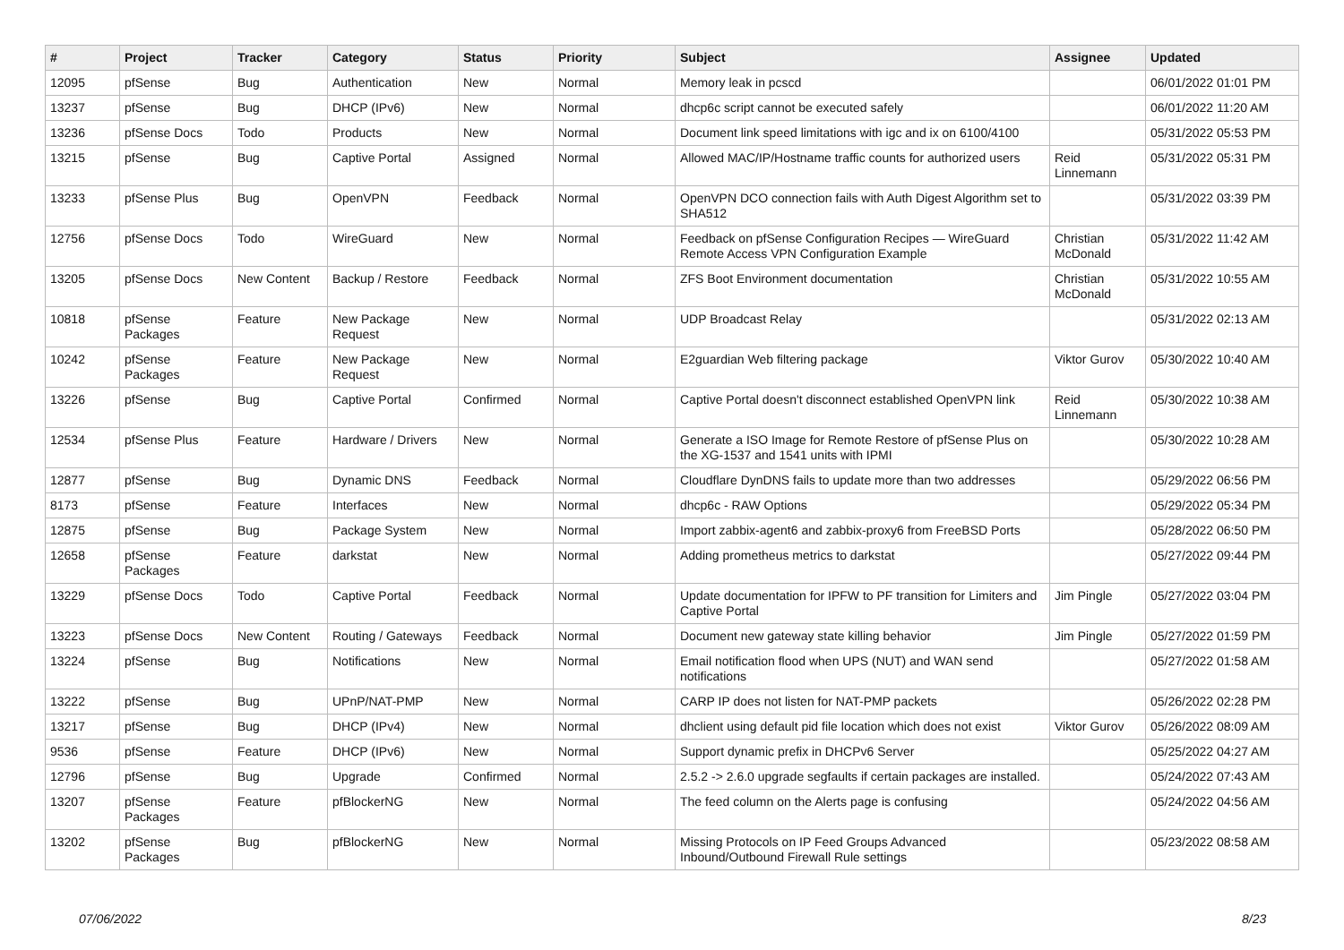| # | Project | Tracker | Category | Status | Priority | Subject | Assignee | Updated |
| --- | --- | --- | --- | --- | --- | --- | --- | --- |
| 12095 | pfSense | Bug | Authentication | New | Normal | Memory leak in pcscd | | 06/01/2022 01:01 PM |
| 13237 | pfSense | Bug | DHCP (IPv6) | New | Normal | dhcp6c script cannot be executed safely | | 06/01/2022 11:20 AM |
| 13236 | pfSense Docs | Todo | Products | New | Normal | Document link speed limitations with igc and ix on 6100/4100 | | 05/31/2022 05:53 PM |
| 13215 | pfSense | Bug | Captive Portal | Assigned | Normal | Allowed MAC/IP/Hostname traffic counts for authorized users | Reid Linnemann | 05/31/2022 05:31 PM |
| 13233 | pfSense Plus | Bug | OpenVPN | Feedback | Normal | OpenVPN DCO connection fails with Auth Digest Algorithm set to SHA512 | | 05/31/2022 03:39 PM |
| 12756 | pfSense Docs | Todo | WireGuard | New | Normal | Feedback on pfSense Configuration Recipes — WireGuard Remote Access VPN Configuration Example | Christian McDonald | 05/31/2022 11:42 AM |
| 13205 | pfSense Docs | New Content | Backup / Restore | Feedback | Normal | ZFS Boot Environment documentation | Christian McDonald | 05/31/2022 10:55 AM |
| 10818 | pfSense Packages | Feature | New Package Request | New | Normal | UDP Broadcast Relay | | 05/31/2022 02:13 AM |
| 10242 | pfSense Packages | Feature | New Package Request | New | Normal | E2guardian Web filtering package | Viktor Gurov | 05/30/2022 10:40 AM |
| 13226 | pfSense | Bug | Captive Portal | Confirmed | Normal | Captive Portal doesn't disconnect established OpenVPN link | Reid Linnemann | 05/30/2022 10:38 AM |
| 12534 | pfSense Plus | Feature | Hardware / Drivers | New | Normal | Generate a ISO Image for Remote Restore of pfSense Plus on the XG-1537 and 1541 units with IPMI | | 05/30/2022 10:28 AM |
| 12877 | pfSense | Bug | Dynamic DNS | Feedback | Normal | Cloudflare DynDNS fails to update more than two addresses | | 05/29/2022 06:56 PM |
| 8173 | pfSense | Feature | Interfaces | New | Normal | dhcp6c - RAW Options | | 05/29/2022 05:34 PM |
| 12875 | pfSense | Bug | Package System | New | Normal | Import zabbix-agent6 and zabbix-proxy6 from FreeBSD Ports | | 05/28/2022 06:50 PM |
| 12658 | pfSense Packages | Feature | darkstat | New | Normal | Adding prometheus metrics to darkstat | | 05/27/2022 09:44 PM |
| 13229 | pfSense Docs | Todo | Captive Portal | Feedback | Normal | Update documentation for IPFW to PF transition for Limiters and Captive Portal | Jim Pingle | 05/27/2022 03:04 PM |
| 13223 | pfSense Docs | New Content | Routing / Gateways | Feedback | Normal | Document new gateway state killing behavior | Jim Pingle | 05/27/2022 01:59 PM |
| 13224 | pfSense | Bug | Notifications | New | Normal | Email notification flood when UPS (NUT) and WAN send notifications | | 05/27/2022 01:58 AM |
| 13222 | pfSense | Bug | UPnP/NAT-PMP | New | Normal | CARP IP does not listen for NAT-PMP packets | | 05/26/2022 02:28 PM |
| 13217 | pfSense | Bug | DHCP (IPv4) | New | Normal | dhclient using default pid file location which does not exist | Viktor Gurov | 05/26/2022 08:09 AM |
| 9536 | pfSense | Feature | DHCP (IPv6) | New | Normal | Support dynamic prefix in DHCPv6 Server | | 05/25/2022 04:27 AM |
| 12796 | pfSense | Bug | Upgrade | Confirmed | Normal | 2.5.2 -> 2.6.0 upgrade segfaults if certain packages are installed. | | 05/24/2022 07:43 AM |
| 13207 | pfSense Packages | Feature | pfBlockerNG | New | Normal | The feed column on the Alerts page is confusing | | 05/24/2022 04:56 AM |
| 13202 | pfSense Packages | Bug | pfBlockerNG | New | Normal | Missing Protocols on IP Feed Groups Advanced Inbound/Outbound Firewall Rule settings | | 05/23/2022 08:58 AM |
07/06/2022 8/23